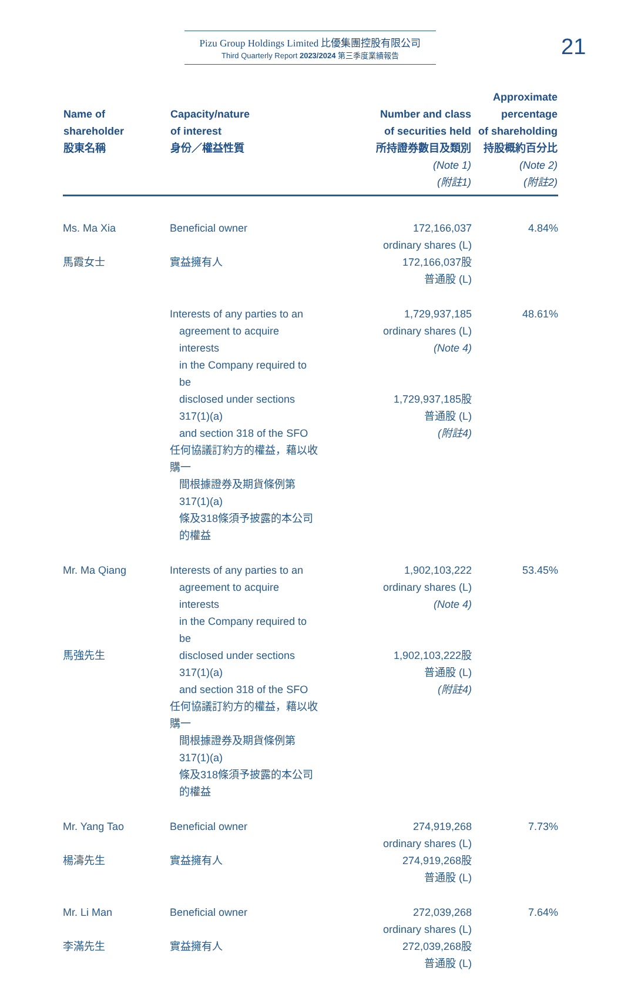Pizu Group Holdings Limited 比優集團控股有限公司
Third Quarterly Report 2023/2024 第三季度業績報告
21
| Name of shareholder 股東名稱 | Capacity/nature of interest 身份／權益性質 | Number and class of securities held 所持證券數目及類別 (Note 1) (附註1) | Approximate percentage of shareholding 持股概約百分比 (Note 2) (附註2) |
| --- | --- | --- | --- |
| Ms. Ma Xia 馬霞女士 | Beneficial owner 實益擁有人 | 172,166,037 ordinary shares (L) 172,166,037股 普通股 (L) | 4.84% |
| | Interests of any parties to an agreement to acquire interests in the Company required to be disclosed under sections 317(1)(a) and section 318 of the SFO 任何協議訂約方的權益，藉以收購一 間根據證券及期貨條例第317(1)(a) 條及318條須予披露的本公司的權益 | 1,729,937,185 ordinary shares (L) (Note 4) 1,729,937,185股 普通股 (L) (附註4) | 48.61% |
| Mr. Ma Qiang 馬強先生 | Interests of any parties to an agreement to acquire interests in the Company required to be disclosed under sections 317(1)(a) and section 318 of the SFO 任何協議訂約方的權益，藉以收購一 間根據證券及期貨條例第317(1)(a) 條及318條須予披露的本公司的權益 | 1,902,103,222 ordinary shares (L) (Note 4) 1,902,103,222股 普通股 (L) (附註4) | 53.45% |
| Mr. Yang Tao 楊濤先生 | Beneficial owner 實益擁有人 | 274,919,268 ordinary shares (L) 274,919,268股 普通股 (L) | 7.73% |
| Mr. Li Man 李滿先生 | Beneficial owner 實益擁有人 | 272,039,268 ordinary shares (L) 272,039,268股 普通股 (L) | 7.64% |